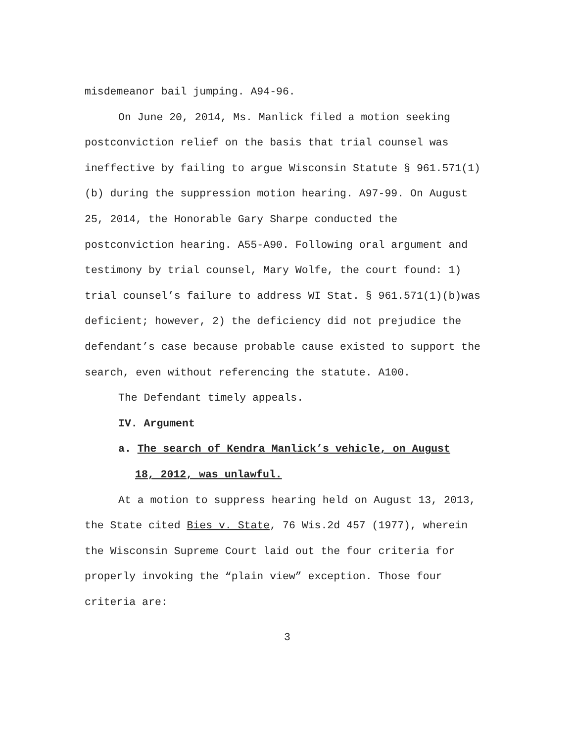misdemeanor bail jumping. A94-96.
On June 20, 2014, Ms. Manlick filed a motion seeking postconviction relief on the basis that trial counsel was ineffective by failing to argue Wisconsin Statute § 961.571(1)(b) during the suppression motion hearing. A97-99. On August 25, 2014, the Honorable Gary Sharpe conducted the postconviction hearing. A55-A90. Following oral argument and testimony by trial counsel, Mary Wolfe, the court found: 1) trial counsel’s failure to address WI Stat. § 961.571(1)(b)was deficient; however, 2) the deficiency did not prejudice the defendant’s case because probable cause existed to support the search, even without referencing the statute. A100.
The Defendant timely appeals.
IV. Argument
a. The search of Kendra Manlick’s vehicle, on August
18, 2012, was unlawful.
At a motion to suppress hearing held on August 13, 2013, the State cited Bies v. State, 76 Wis.2d 457 (1977), wherein the Wisconsin Supreme Court laid out the four criteria for properly invoking the “plain view” exception. Those four criteria are:
3